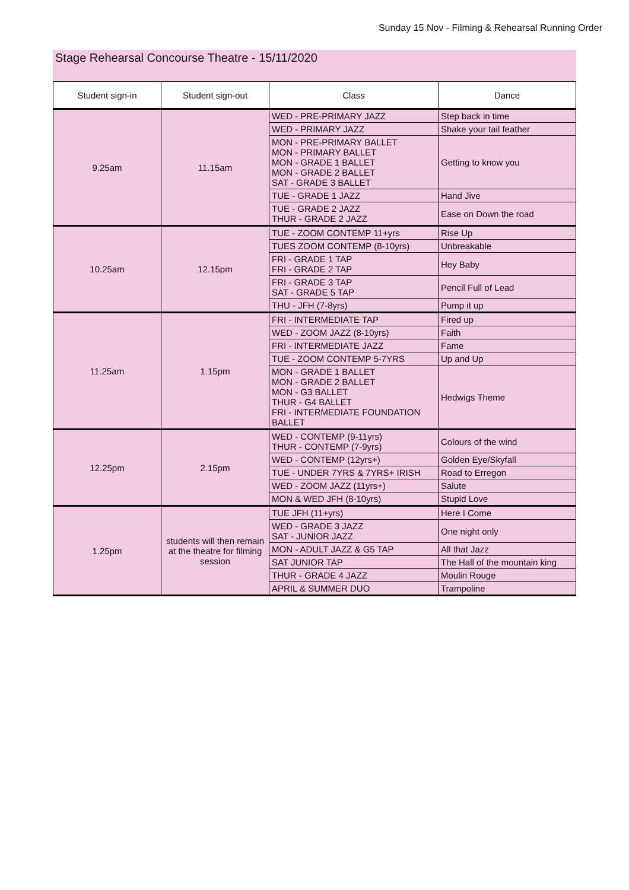Sunday 15 Nov - Filming & Rehearsal Running Order
Stage Rehearsal Concourse Theatre - 15/11/2020
| Student sign-in | Student sign-out | Class | Dance |
| --- | --- | --- | --- |
| 9.25am | 11.15am | WED - PRE-PRIMARY JAZZ | Step back in time |
| | | WED - PRIMARY JAZZ | Shake your tail feather |
| | | MON - PRE-PRIMARY BALLET MON - PRIMARY BALLET MON - GRADE 1 BALLET MON - GRADE 2 BALLET SAT - GRADE 3 BALLET | Getting to know you |
| | | TUE - GRADE 1 JAZZ | Hand Jive |
| | | TUE - GRADE 2 JAZZ THUR - GRADE 2 JAZZ | Ease on Down the road |
| 10.25am | 12.15pm | TUE - ZOOM CONTEMP 11+yrs | Rise Up |
| | | TUES ZOOM CONTEMP (8-10yrs) | Unbreakable |
| | | FRI - GRADE 1 TAP FRI - GRADE 2 TAP | Hey Baby |
| | | FRI - GRADE 3 TAP SAT - GRADE 5 TAP | Pencil Full of Lead |
| | | THU - JFH (7-8yrs) | Pump it up |
| 11.25am | 1.15pm | FRI - INTERMEDIATE TAP | Fired up |
| | | WED - ZOOM JAZZ (8-10yrs) | Faith |
| | | FRI - INTERMEDIATE JAZZ | Fame |
| | | TUE - ZOOM CONTEMP 5-7YRS | Up and Up |
| | | MON - GRADE 1 BALLET MON - GRADE 2 BALLET MON - G3 BALLET THUR - G4 BALLET FRI - INTERMEDIATE FOUNDATION BALLET | Hedwigs Theme |
| 12.25pm | 2.15pm | WED - CONTEMP (9-11yrs) THUR - CONTEMP (7-9yrs) | Colours of the wind |
| | | WED - CONTEMP (12yrs+) | Golden Eye/Skyfall |
| | | TUE - UNDER 7YRS & 7YRS+ IRISH | Road to Erregon |
| | | WED - ZOOM JAZZ (11yrs+) | Salute |
| | | MON & WED JFH (8-10yrs) | Stupid Love |
| 1.25pm | students will then remain at the theatre for filming session | TUE JFH (11+yrs) | Here I Come |
| | | WED - GRADE 3 JAZZ SAT - JUNIOR JAZZ | One night only |
| | | MON - ADULT JAZZ & G5 TAP | All that Jazz |
| | | SAT JUNIOR TAP | The Hall of the mountain king |
| | | THUR - GRADE 4 JAZZ | Moulin Rouge |
| | | APRIL & SUMMER DUO | Trampoline |